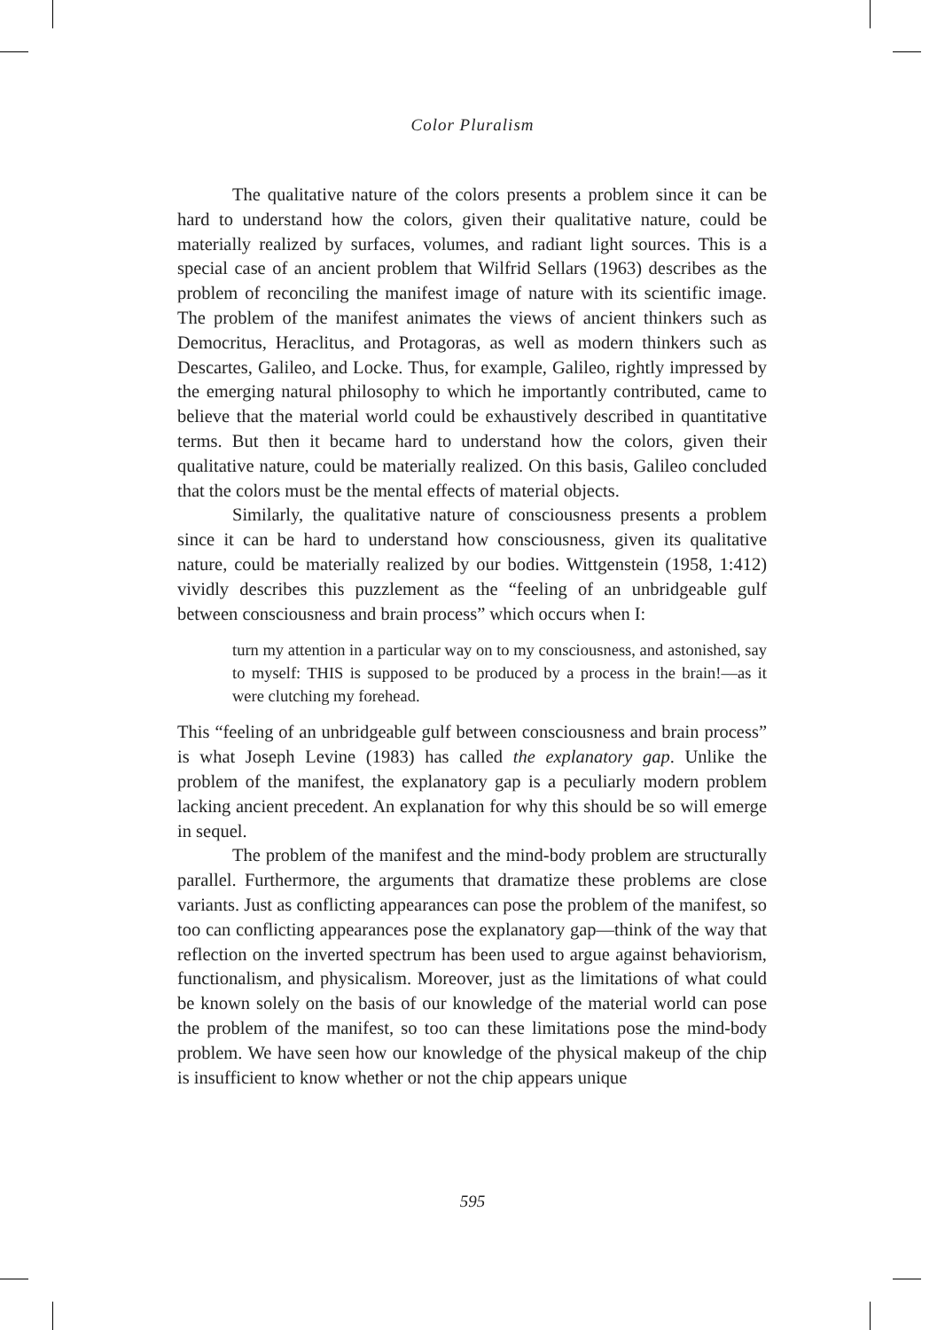Color Pluralism
The qualitative nature of the colors presents a problem since it can be hard to understand how the colors, given their qualitative nature, could be materially realized by surfaces, volumes, and radiant light sources. This is a special case of an ancient problem that Wilfrid Sellars (1963) describes as the problem of reconciling the manifest image of nature with its scientific image. The problem of the manifest animates the views of ancient thinkers such as Democritus, Heraclitus, and Protagoras, as well as modern thinkers such as Descartes, Galileo, and Locke. Thus, for example, Galileo, rightly impressed by the emerging natural philosophy to which he importantly contributed, came to believe that the material world could be exhaustively described in quantitative terms. But then it became hard to understand how the colors, given their qualitative nature, could be materially realized. On this basis, Galileo concluded that the colors must be the mental effects of material objects.
Similarly, the qualitative nature of consciousness presents a problem since it can be hard to understand how consciousness, given its qualitative nature, could be materially realized by our bodies. Wittgenstein (1958, 1:412) vividly describes this puzzlement as the “feeling of an unbridgeable gulf between consciousness and brain process” which occurs when I:
turn my attention in a particular way on to my consciousness, and astonished, say to myself: THIS is supposed to be produced by a process in the brain!—as it were clutching my forehead.
This “feeling of an unbridgeable gulf between consciousness and brain process” is what Joseph Levine (1983) has called the explanatory gap. Unlike the problem of the manifest, the explanatory gap is a peculiarly modern problem lacking ancient precedent. An explanation for why this should be so will emerge in sequel.
The problem of the manifest and the mind-body problem are structurally parallel. Furthermore, the arguments that dramatize these problems are close variants. Just as conflicting appearances can pose the problem of the manifest, so too can conflicting appearances pose the explanatory gap—think of the way that reflection on the inverted spectrum has been used to argue against behaviorism, functionalism, and physicalism. Moreover, just as the limitations of what could be known solely on the basis of our knowledge of the material world can pose the problem of the manifest, so too can these limitations pose the mind-body problem. We have seen how our knowledge of the physical makeup of the chip is insufficient to know whether or not the chip appears unique
595